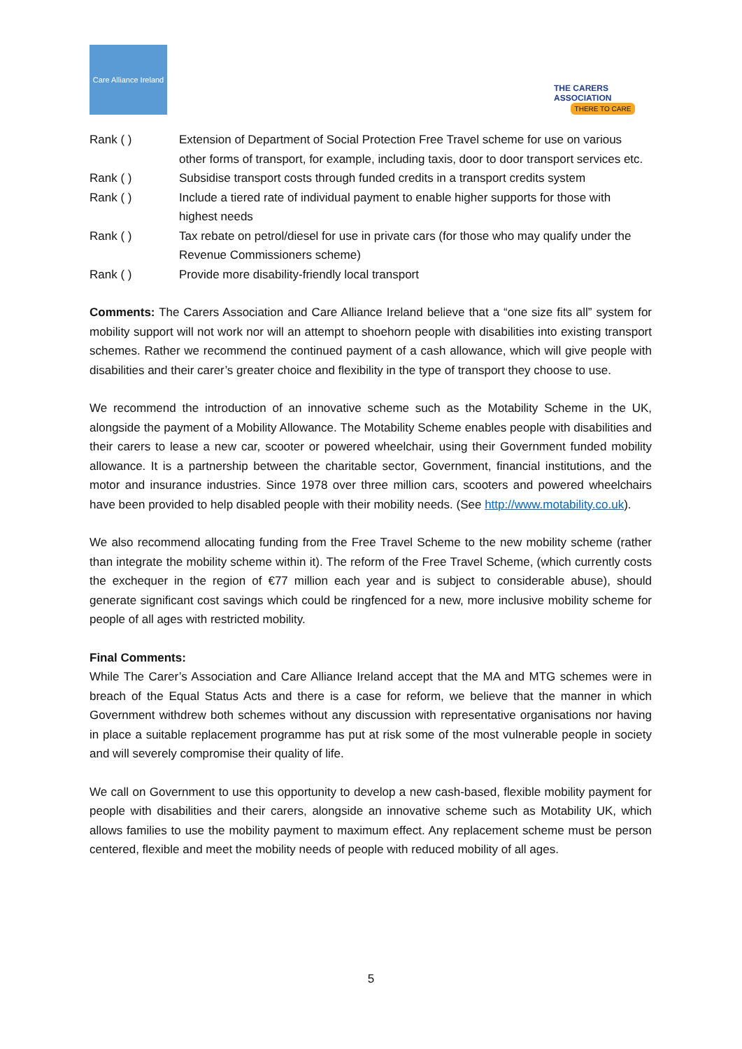Care Alliance Ireland
THE CARERS ASSOCIATION
THERE TO CARE
| Rank ( ) | Extension of Department of Social Protection Free Travel scheme for use on various other forms of transport, for example, including taxis, door to door transport services etc. |
| Rank ( ) | Subsidise transport costs through funded credits in a transport credits system |
| Rank ( ) | Include a tiered rate of individual payment to enable higher supports for those with highest needs |
| Rank ( ) | Tax rebate on petrol/diesel for use in private cars (for those who may qualify under the Revenue Commissioners scheme) |
| Rank ( ) | Provide more disability-friendly local transport |
Comments: The Carers Association and Care Alliance Ireland believe that a “one size fits all” system for mobility support will not work nor will an attempt to shoehorn people with disabilities into existing transport schemes. Rather we recommend the continued payment of a cash allowance, which will give people with disabilities and their carer’s greater choice and flexibility in the type of transport they choose to use.
We recommend the introduction of an innovative scheme such as the Motability Scheme in the UK, alongside the payment of a Mobility Allowance. The Motability Scheme enables people with disabilities and their carers to lease a new car, scooter or powered wheelchair, using their Government funded mobility allowance. It is a partnership between the charitable sector, Government, financial institutions, and the motor and insurance industries. Since 1978 over three million cars, scooters and powered wheelchairs have been provided to help disabled people with their mobility needs. (See http://www.motability.co.uk).
We also recommend allocating funding from the Free Travel Scheme to the new mobility scheme (rather than integrate the mobility scheme within it). The reform of the Free Travel Scheme, (which currently costs the exchequer in the region of €77 million each year and is subject to considerable abuse), should generate significant cost savings which could be ringfenced for a new, more inclusive mobility scheme for people of all ages with restricted mobility.
Final Comments:
While The Carer’s Association and Care Alliance Ireland accept that the MA and MTG schemes were in breach of the Equal Status Acts and there is a case for reform, we believe that the manner in which Government withdrew both schemes without any discussion with representative organisations nor having in place a suitable replacement programme has put at risk some of the most vulnerable people in society and will severely compromise their quality of life.
We call on Government to use this opportunity to develop a new cash-based, flexible mobility payment for people with disabilities and their carers, alongside an innovative scheme such as Motability UK, which allows families to use the mobility payment to maximum effect. Any replacement scheme must be person centered, flexible and meet the mobility needs of people with reduced mobility of all ages.
5